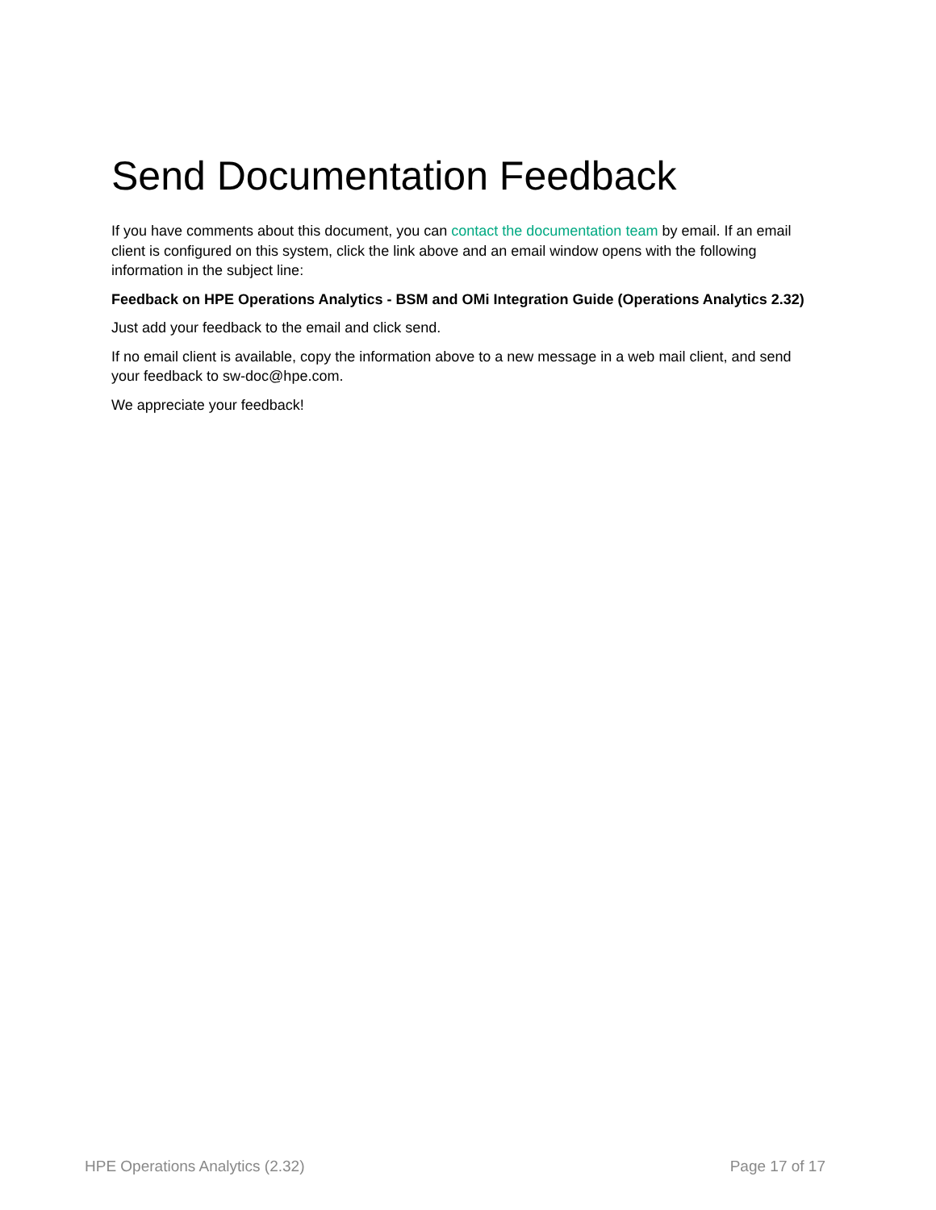Send Documentation Feedback
If you have comments about this document, you can contact the documentation team by email. If an email client is configured on this system, click the link above and an email window opens with the following information in the subject line:
Feedback on HPE Operations Analytics - BSM and OMi Integration Guide (Operations Analytics 2.32)
Just add your feedback to the email and click send.
If no email client is available, copy the information above to a new message in a web mail client, and send your feedback to sw-doc@hpe.com.
We appreciate your feedback!
HPE Operations Analytics (2.32) Page 17 of 17